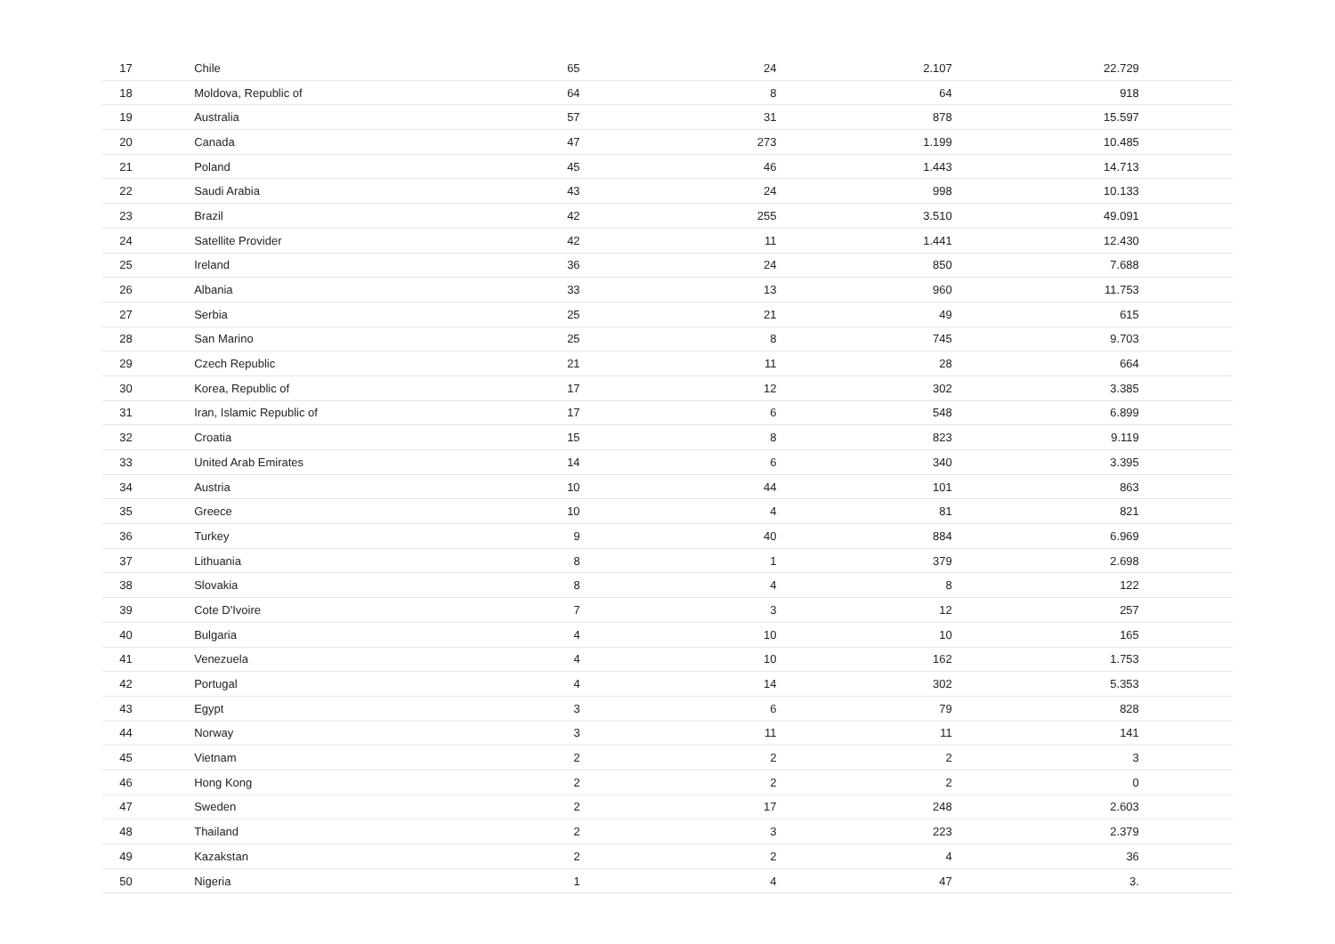| 17 | Chile | 65 | 24 | 2.107 | 22.729 | |
| 18 | Moldova, Republic of | 64 | 8 | 64 | 918 | |
| 19 | Australia | 57 | 31 | 878 | 15.597 | |
| 20 | Canada | 47 | 273 | 1.199 | 10.485 | |
| 21 | Poland | 45 | 46 | 1.443 | 14.713 | |
| 22 | Saudi Arabia | 43 | 24 | 998 | 10.133 | |
| 23 | Brazil | 42 | 255 | 3.510 | 49.091 | |
| 24 | Satellite Provider | 42 | 11 | 1.441 | 12.430 | |
| 25 | Ireland | 36 | 24 | 850 | 7.688 | |
| 26 | Albania | 33 | 13 | 960 | 11.753 | |
| 27 | Serbia | 25 | 21 | 49 | 615 | |
| 28 | San Marino | 25 | 8 | 745 | 9.703 | |
| 29 | Czech Republic | 21 | 11 | 28 | 664 | |
| 30 | Korea, Republic of | 17 | 12 | 302 | 3.385 | |
| 31 | Iran, Islamic Republic of | 17 | 6 | 548 | 6.899 | |
| 32 | Croatia | 15 | 8 | 823 | 9.119 | |
| 33 | United Arab Emirates | 14 | 6 | 340 | 3.395 | |
| 34 | Austria | 10 | 44 | 101 | 863 | |
| 35 | Greece | 10 | 4 | 81 | 821 | |
| 36 | Turkey | 9 | 40 | 884 | 6.969 | |
| 37 | Lithuania | 8 | 1 | 379 | 2.698 | |
| 38 | Slovakia | 8 | 4 | 8 | 122 | |
| 39 | Cote D'Ivoire | 7 | 3 | 12 | 257 | |
| 40 | Bulgaria | 4 | 10 | 10 | 165 | |
| 41 | Venezuela | 4 | 10 | 162 | 1.753 | |
| 42 | Portugal | 4 | 14 | 302 | 5.353 | |
| 43 | Egypt | 3 | 6 | 79 | 828 | |
| 44 | Norway | 3 | 11 | 11 | 141 | |
| 45 | Vietnam | 2 | 2 | 2 | 3 | |
| 46 | Hong Kong | 2 | 2 | 2 | 0 | |
| 47 | Sweden | 2 | 17 | 248 | 2.603 | |
| 48 | Thailand | 2 | 3 | 223 | 2.379 | |
| 49 | Kazakstan | 2 | 2 | 4 | 36 | |
| 50 | Nigeria | 1 | 4 | 47 | 3. | |